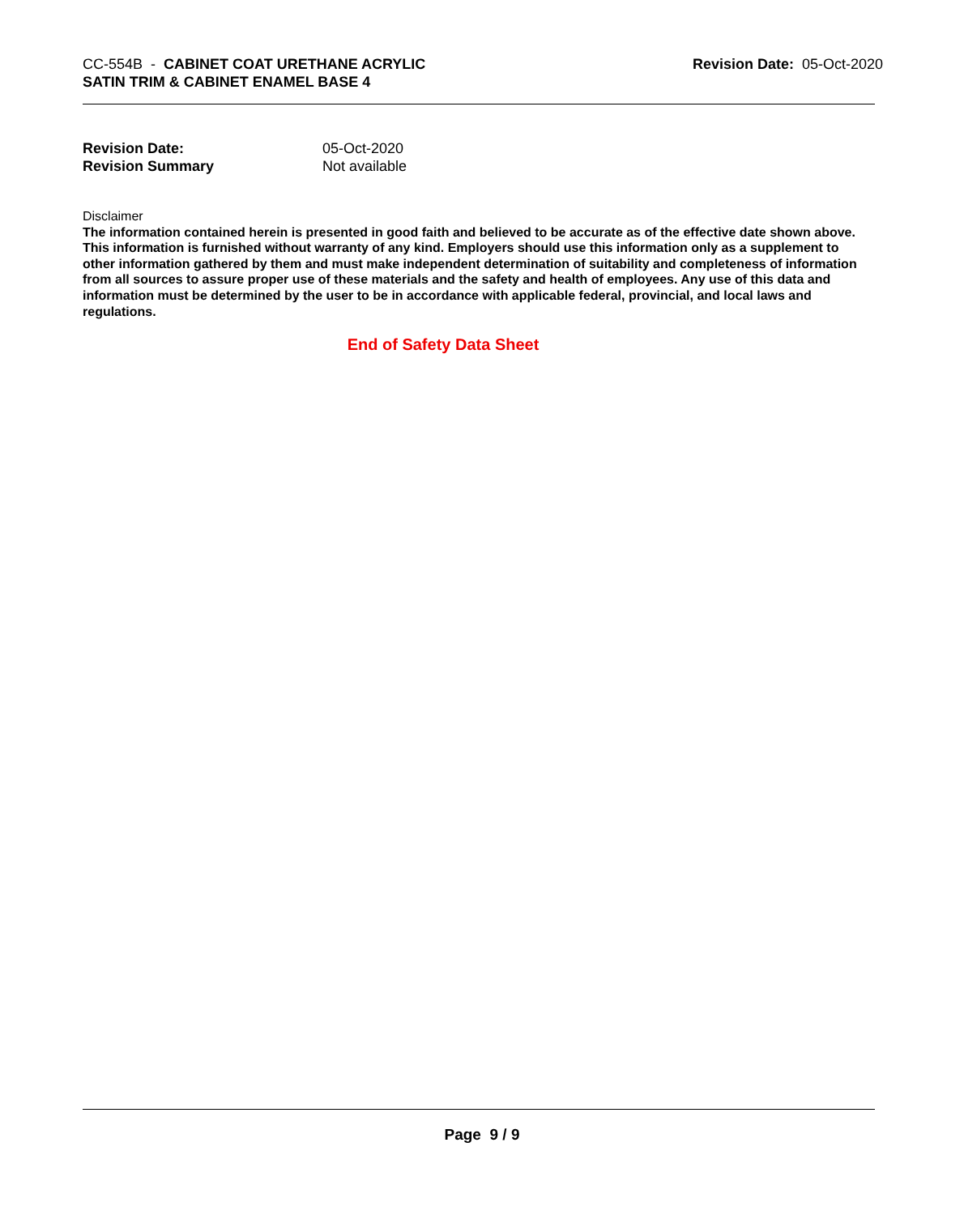CC-554B - CABINET COAT URETHANE ACRYLIC
SATIN TRIM & CABINET ENAMEL BASE 4
Revision Date: 05-Oct-2020
Revision Date: 05-Oct-2020
Revision Summary Not available
Disclaimer
The information contained herein is presented in good faith and believed to be accurate as of the effective date shown above. This information is furnished without warranty of any kind. Employers should use this information only as a supplement to other information gathered by them and must make independent determination of suitability and completeness of information from all sources to assure proper use of these materials and the safety and health of employees. Any use of this data and information must be determined by the user to be in accordance with applicable federal, provincial, and local laws and regulations.
End of Safety Data Sheet
Page 9 / 9